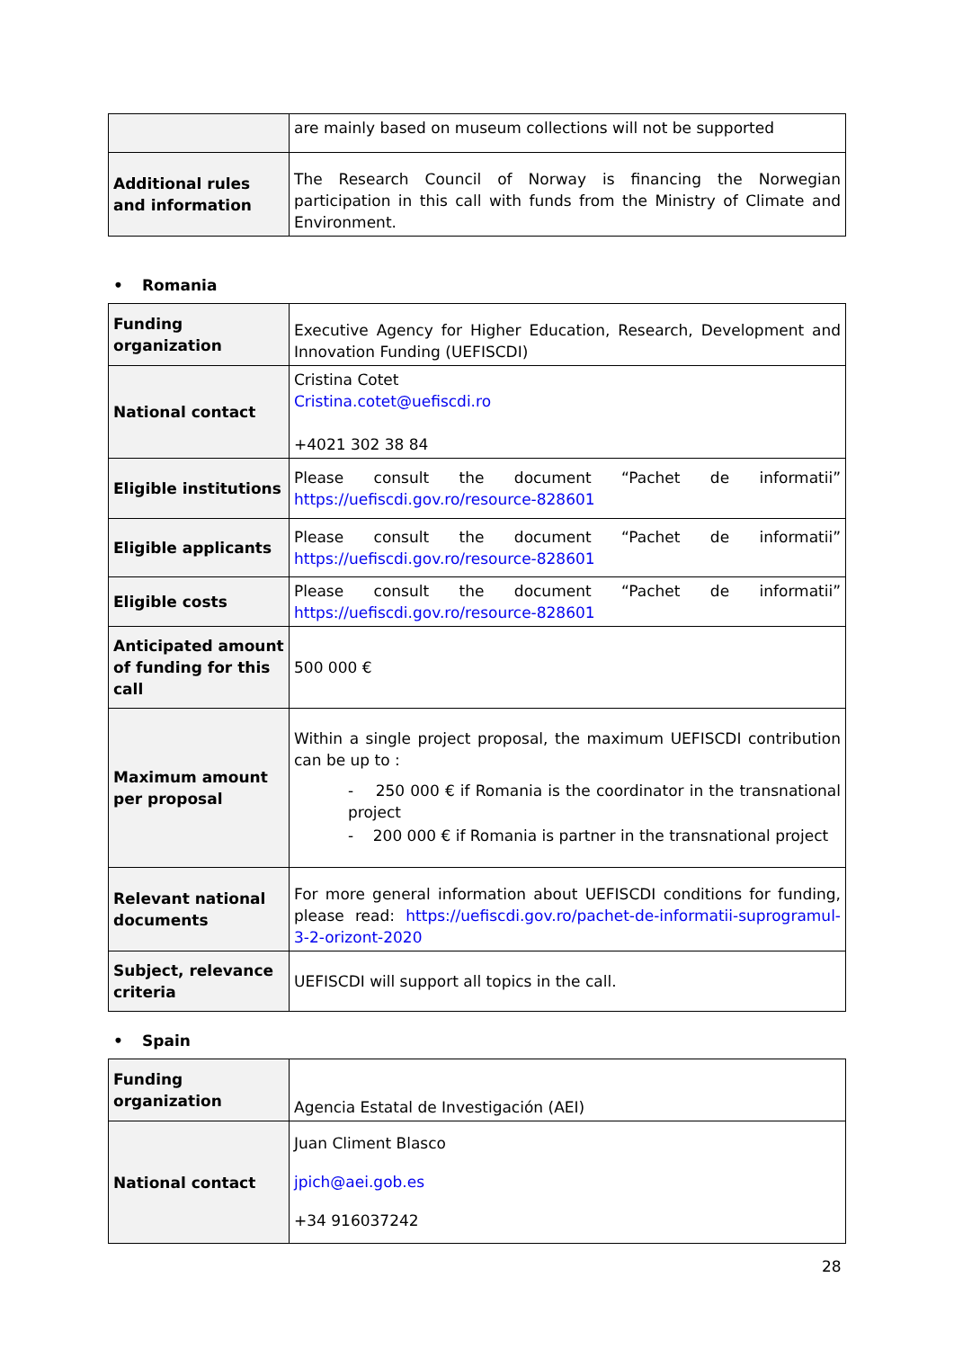| | are mainly based on museum collections will not be supported |
| Additional rules and information | The Research Council of Norway is financing the Norwegian participation in this call with funds from the Ministry of Climate and Environment. |
• Romania
| Funding organization | Executive Agency for Higher Education, Research, Development and Innovation Funding (UEFISCDI) |
| National contact | Cristina Cotet Cristina.cotet@uefiscdi.ro +4021 302 38 84 |
| Eligible institutions | Please consult the document “Pachet de informatii” https://uefiscdi.gov.ro/resource-828601 |
| Eligible applicants | Please consult the document “Pachet de informatii” https://uefiscdi.gov.ro/resource-828601 |
| Eligible costs | Please consult the document “Pachet de informatii” https://uefiscdi.gov.ro/resource-828601 |
| Anticipated amount of funding for this call | 500 000 € |
| Maximum amount per proposal | Within a single project proposal, the maximum UEFISCDI contribution can be up to : - 250 000 € if Romania is the coordinator in the transnational project - 200 000 € if Romania is partner in the transnational project |
| Relevant national documents | For more general information about UEFISCDI conditions for funding, please read: https://uefiscdi.gov.ro/pachet-de-informatii-suprogramul-3-2-orizont-2020 |
| Subject, relevance criteria | UEFISCDI will support all topics in the call. |
• Spain
| Funding organization | Agencia Estatal de Investigación (AEI) |
| National contact | Juan Climent Blasco jpich@aei.gob.es +34 916037242 |
28